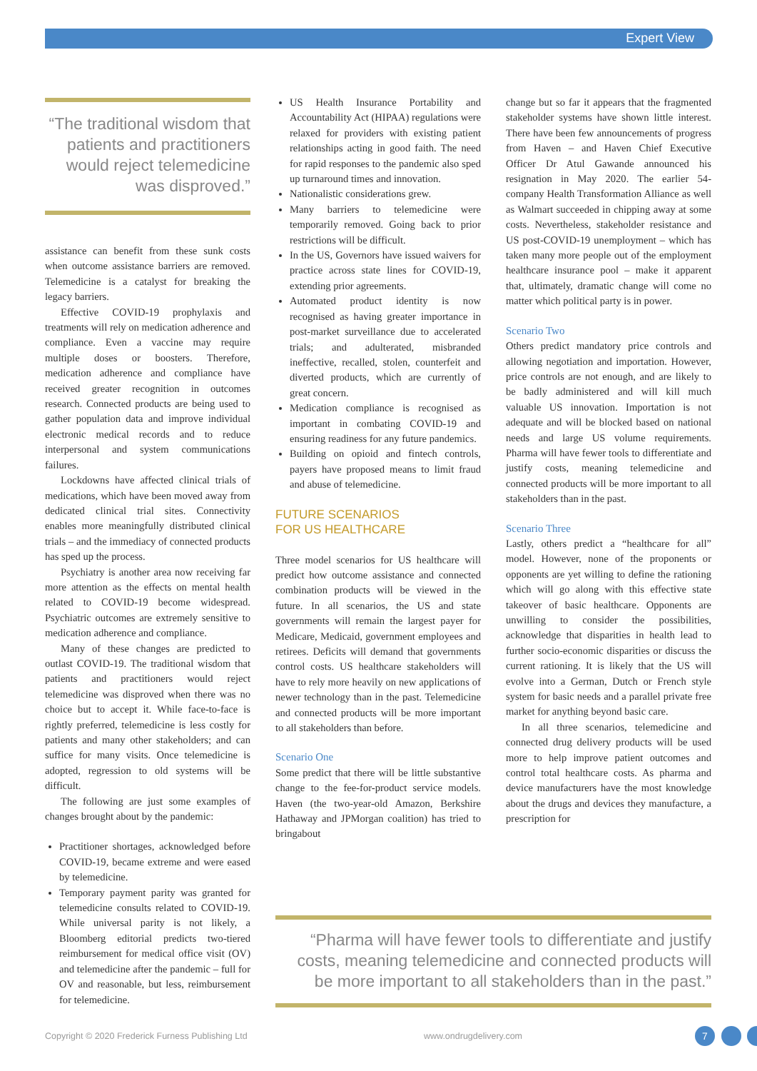Expert View
“The traditional wisdom that patients and practitioners would reject telemedicine was disproved.”
assistance can benefit from these sunk costs when outcome assistance barriers are removed. Telemedicine is a catalyst for breaking the legacy barriers.
Effective COVID-19 prophylaxis and treatments will rely on medication adherence and compliance. Even a vaccine may require multiple doses or boosters. Therefore, medication adherence and compliance have received greater recognition in outcomes research. Connected products are being used to gather population data and improve individual electronic medical records and to reduce interpersonal and system communications failures.
Lockdowns have affected clinical trials of medications, which have been moved away from dedicated clinical trial sites. Connectivity enables more meaningfully distributed clinical trials – and the immediacy of connected products has sped up the process.
Psychiatry is another area now receiving far more attention as the effects on mental health related to COVID-19 become widespread. Psychiatric outcomes are extremely sensitive to medication adherence and compliance.
Many of these changes are predicted to outlast COVID-19. The traditional wisdom that patients and practitioners would reject telemedicine was disproved when there was no choice but to accept it. While face-to-face is rightly preferred, telemedicine is less costly for patients and many other stakeholders; and can suffice for many visits. Once telemedicine is adopted, regression to old systems will be difficult.
The following are just some examples of changes brought about by the pandemic:
Practitioner shortages, acknowledged before COVID-19, became extreme and were eased by telemedicine.
Temporary payment parity was granted for telemedicine consults related to COVID-19. While universal parity is not likely, a Bloomberg editorial predicts two-tiered reimbursement for medical office visit (OV) and telemedicine after the pandemic – full for OV and reasonable, but less, reimbursement for telemedicine.
US Health Insurance Portability and Accountability Act (HIPAA) regulations were relaxed for providers with existing patient relationships acting in good faith. The need for rapid responses to the pandemic also sped up turnaround times and innovation.
Nationalistic considerations grew.
Many barriers to telemedicine were temporarily removed. Going back to prior restrictions will be difficult.
In the US, Governors have issued waivers for practice across state lines for COVID-19, extending prior agreements.
Automated product identity is now recognised as having greater importance in post-market surveillance due to accelerated trials; and adulterated, misbranded ineffective, recalled, stolen, counterfeit and diverted products, which are currently of great concern.
Medication compliance is recognised as important in combating COVID-19 and ensuring readiness for any future pandemics.
Building on opioid and fintech controls, payers have proposed means to limit fraud and abuse of telemedicine.
FUTURE SCENARIOS
FOR US HEALTHCARE
Three model scenarios for US healthcare will predict how outcome assistance and connected combination products will be viewed in the future. In all scenarios, the US and state governments will remain the largest payer for Medicare, Medicaid, government employees and retirees. Deficits will demand that governments control costs. US healthcare stakeholders will have to rely more heavily on new applications of newer technology than in the past. Telemedicine and connected products will be more important to all stakeholders than before.
Scenario One
Some predict that there will be little substantive change to the fee-for-product service models. Haven (the two-year-old Amazon, Berkshire Hathaway and JPMorgan coalition) has tried to bringabout
change but so far it appears that the fragmented stakeholder systems have shown little interest. There have been few announcements of progress from Haven – and Haven Chief Executive Officer Dr Atul Gawande announced his resignation in May 2020. The earlier 54-company Health Transformation Alliance as well as Walmart succeeded in chipping away at some costs. Nevertheless, stakeholder resistance and US post-COVID-19 unemployment – which has taken many more people out of the employment healthcare insurance pool – make it apparent that, ultimately, dramatic change will come no matter which political party is in power.
Scenario Two
Others predict mandatory price controls and allowing negotiation and importation. However, price controls are not enough, and are likely to be badly administered and will kill much valuable US innovation. Importation is not adequate and will be blocked based on national needs and large US volume requirements. Pharma will have fewer tools to differentiate and justify costs, meaning telemedicine and connected products will be more important to all stakeholders than in the past.
Scenario Three
Lastly, others predict a “healthcare for all” model. However, none of the proponents or opponents are yet willing to define the rationing which will go along with this effective state takeover of basic healthcare. Opponents are unwilling to consider the possibilities, acknowledge that disparities in health lead to further socio-economic disparities or discuss the current rationing. It is likely that the US will evolve into a German, Dutch or French style system for basic needs and a parallel private free market for anything beyond basic care.
In all three scenarios, telemedicine and connected drug delivery products will be used more to help improve patient outcomes and control total healthcare costs. As pharma and device manufacturers have the most knowledge about the drugs and devices they manufacture, a prescription for
“Pharma will have fewer tools to differentiate and justify costs, meaning telemedicine and connected products will be more important to all stakeholders than in the past.”
Copyright © 2020 Frederick Furness Publishing Ltd www.ondrugdelivery.com 7